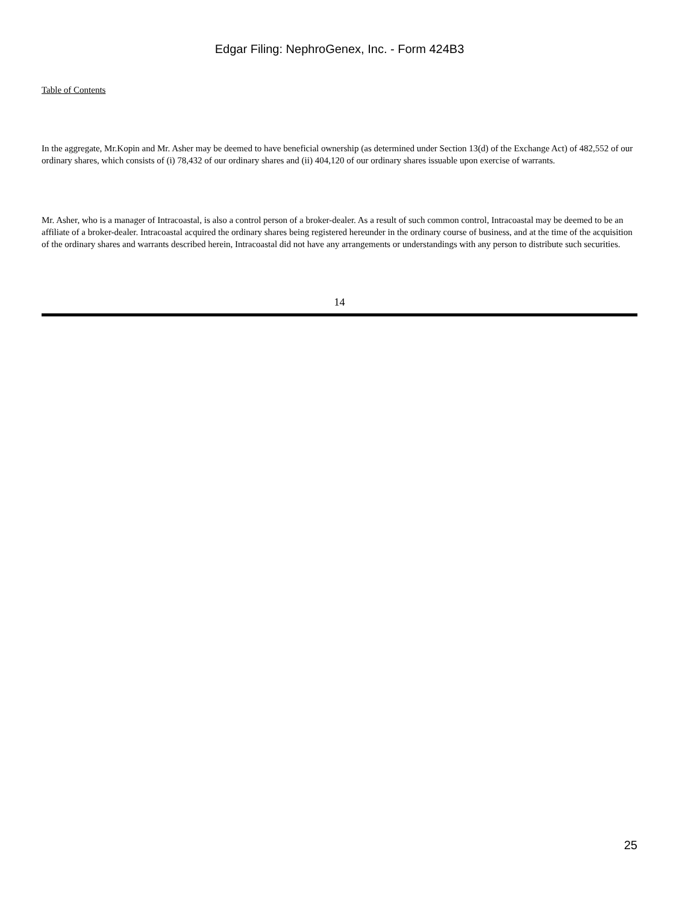Edgar Filing: NephroGenex, Inc. - Form 424B3
Table of Contents
In the aggregate, Mr.Kopin and Mr. Asher may be deemed to have beneficial ownership (as determined under Section 13(d) of the Exchange Act) of 482,552 of our ordinary shares, which consists of (i) 78,432 of our ordinary shares and (ii) 404,120 of our ordinary shares issuable upon exercise of warrants.
Mr. Asher, who is a manager of Intracoastal, is also a control person of a broker-dealer. As a result of such common control, Intracoastal may be deemed to be an affiliate of a broker-dealer. Intracoastal acquired the ordinary shares being registered hereunder in the ordinary course of business, and at the time of the acquisition of the ordinary shares and warrants described herein, Intracoastal did not have any arrangements or understandings with any person to distribute such securities.
14
25